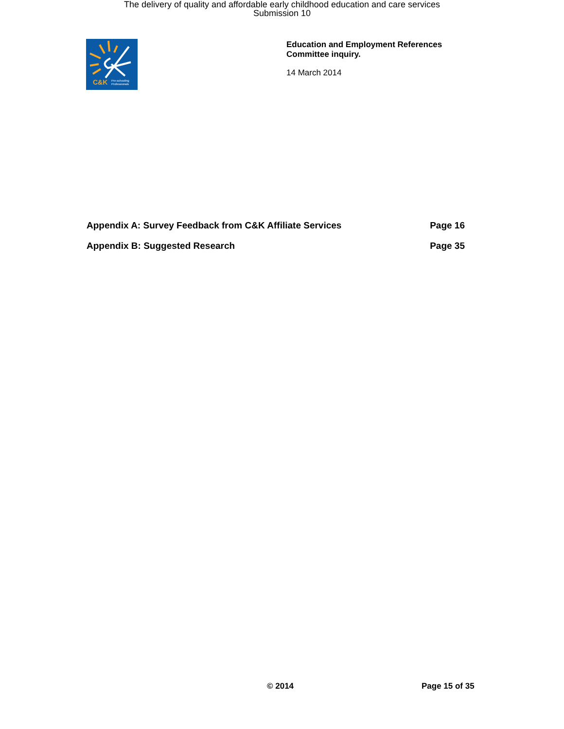The delivery of quality and affordable early childhood education and care services
Submission 10
C&K
Pre-schooling
Professionals
Education and Employment References
Committee inquiry.
14 March 2014
Appendix A: Survey Feedback from C&K Affiliate Services Page 16
Appendix B: Suggested Research Page 35
© 2014 Page 15 of 35